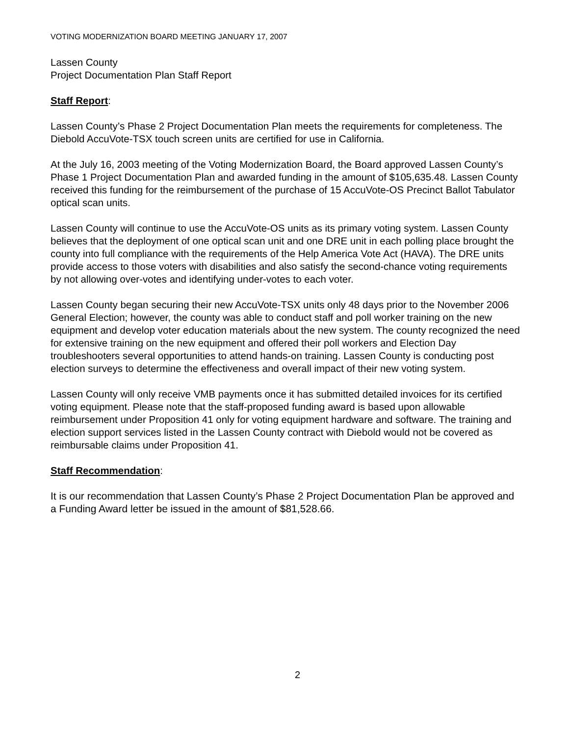VOTING MODERNIZATION BOARD MEETING JANUARY 17, 2007
Lassen County
Project Documentation Plan Staff Report
Staff Report:
Lassen County’s Phase 2 Project Documentation Plan meets the requirements for completeness. The Diebold AccuVote-TSX touch screen units are certified for use in California.
At the July 16, 2003 meeting of the Voting Modernization Board, the Board approved Lassen County’s Phase 1 Project Documentation Plan and awarded funding in the amount of $105,635.48. Lassen County received this funding for the reimbursement of the purchase of 15 AccuVote-OS Precinct Ballot Tabulator optical scan units.
Lassen County will continue to use the AccuVote-OS units as its primary voting system. Lassen County believes that the deployment of one optical scan unit and one DRE unit in each polling place brought the county into full compliance with the requirements of the Help America Vote Act (HAVA). The DRE units provide access to those voters with disabilities and also satisfy the second-chance voting requirements by not allowing over-votes and identifying under-votes to each voter.
Lassen County began securing their new AccuVote-TSX units only 48 days prior to the November 2006 General Election; however, the county was able to conduct staff and poll worker training on the new equipment and develop voter education materials about the new system. The county recognized the need for extensive training on the new equipment and offered their poll workers and Election Day troubleshooters several opportunities to attend hands-on training. Lassen County is conducting post election surveys to determine the effectiveness and overall impact of their new voting system.
Lassen County will only receive VMB payments once it has submitted detailed invoices for its certified voting equipment. Please note that the staff-proposed funding award is based upon allowable reimbursement under Proposition 41 only for voting equipment hardware and software. The training and election support services listed in the Lassen County contract with Diebold would not be covered as reimbursable claims under Proposition 41.
Staff Recommendation:
It is our recommendation that Lassen County’s Phase 2 Project Documentation Plan be approved and a Funding Award letter be issued in the amount of $81,528.66.
2